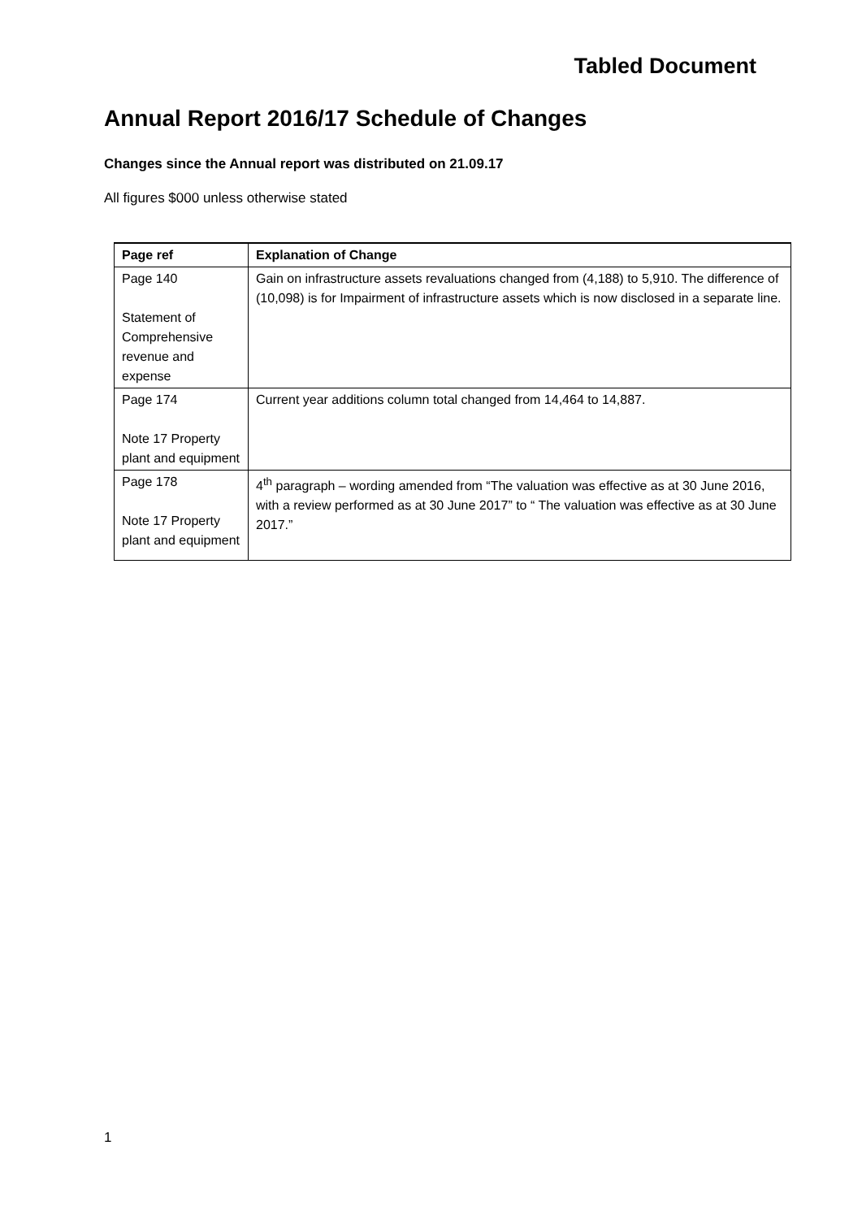Tabled Document
Annual Report 2016/17 Schedule of Changes
Changes since the Annual report was distributed on 21.09.17
All figures $000 unless otherwise stated
| Page ref | Explanation of Change |
| --- | --- |
| Page 140 Statement of Comprehensive revenue and expense | Gain on infrastructure assets revaluations changed from (4,188) to 5,910. The difference of (10,098) is for Impairment of infrastructure assets which is now disclosed in a separate line. |
| Page 174 Note 17 Property plant and equipment | Current year additions column total changed from 14,464 to 14,887. |
| Page 178 Note 17 Property plant and equipment | 4<sup>th</sup> paragraph – wording amended from “The valuation was effective as at 30 June 2016, with a review performed as at 30 June 2017” to “ The valuation was effective as at 30 June 2017.” |
1